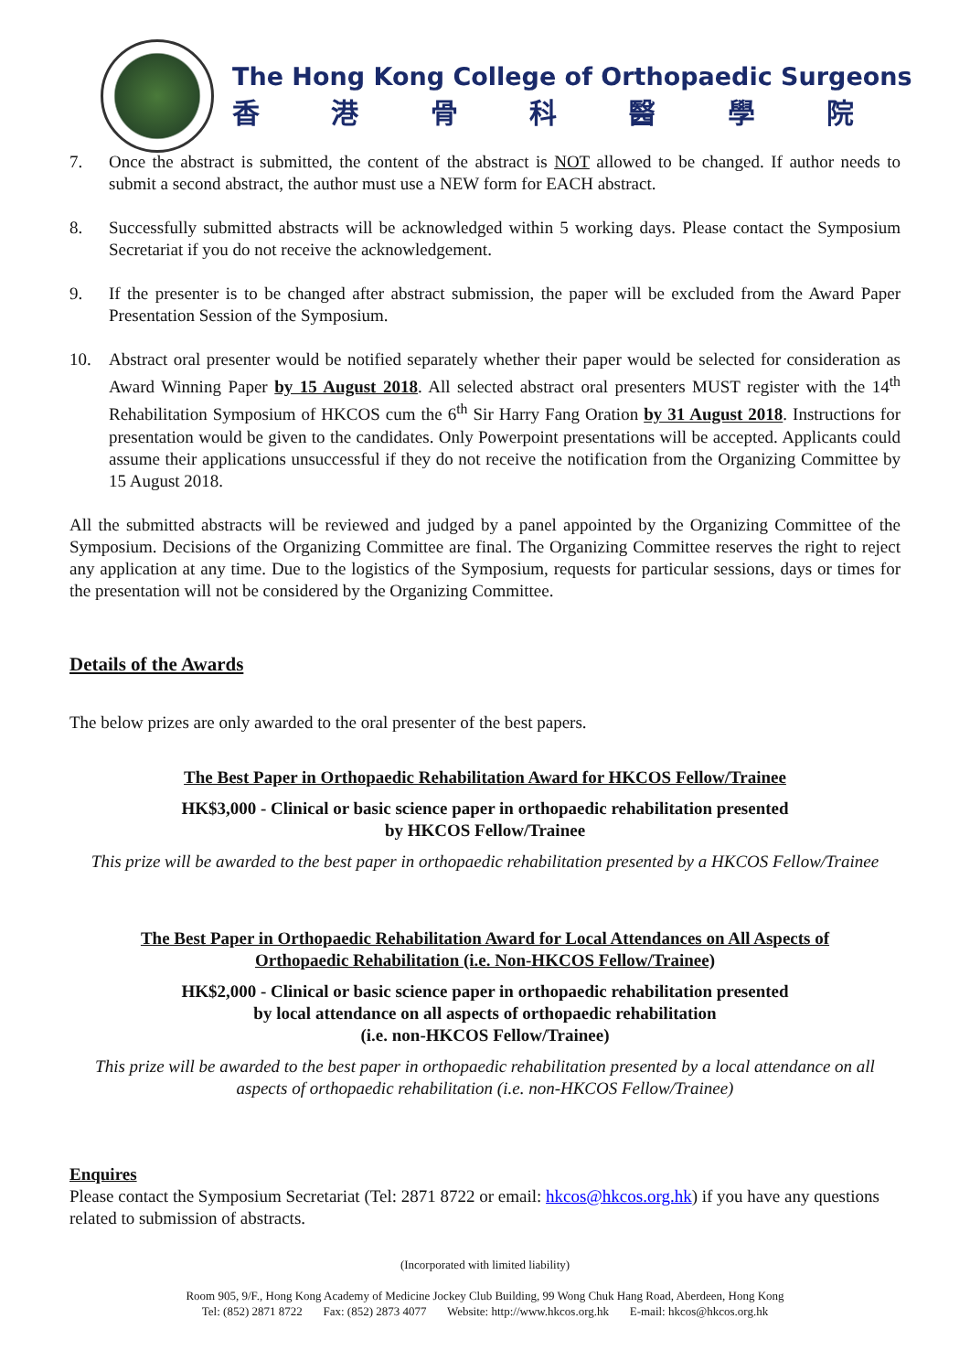The Hong Kong College of Orthopaedic Surgeons
香港骨科醫學院
7. Once the abstract is submitted, the content of the abstract is NOT allowed to be changed. If author needs to submit a second abstract, the author must use a NEW form for EACH abstract.
8. Successfully submitted abstracts will be acknowledged within 5 working days. Please contact the Symposium Secretariat if you do not receive the acknowledgement.
9. If the presenter is to be changed after abstract submission, the paper will be excluded from the Award Paper Presentation Session of the Symposium.
10. Abstract oral presenter would be notified separately whether their paper would be selected for consideration as Award Winning Paper by 15 August 2018. All selected abstract oral presenters MUST register with the 14<sup>th</sup> Rehabilitation Symposium of HKCOS cum the 6<sup>th</sup> Sir Harry Fang Oration by 31 August 2018. Instructions for presentation would be given to the candidates. Only Powerpoint presentations will be accepted. Applicants could assume their applications unsuccessful if they do not receive the notification from the Organizing Committee by 15 August 2018.
All the submitted abstracts will be reviewed and judged by a panel appointed by the Organizing Committee of the Symposium. Decisions of the Organizing Committee are final. The Organizing Committee reserves the right to reject any application at any time. Due to the logistics of the Symposium, requests for particular sessions, days or times for the presentation will not be considered by the Organizing Committee.
Details of the Awards
The below prizes are only awarded to the oral presenter of the best papers.
The Best Paper in Orthopaedic Rehabilitation Award for HKCOS Fellow/Trainee
HK$3,000 - Clinical or basic science paper in orthopaedic rehabilitation presented
by HKCOS Fellow/Trainee
This prize will be awarded to the best paper in orthopaedic rehabilitation presented by a HKCOS Fellow/Trainee
The Best Paper in Orthopaedic Rehabilitation Award for Local Attendances on All Aspects of
Orthopaedic Rehabilitation (i.e. Non-HKCOS Fellow/Trainee)
HK$2,000 - Clinical or basic science paper in orthopaedic rehabilitation presented
by local attendance on all aspects of orthopaedic rehabilitation
(i.e. non-HKCOS Fellow/Trainee)
This prize will be awarded to the best paper in orthopaedic rehabilitation presented by a local attendance on all aspects of orthopaedic rehabilitation (i.e. non-HKCOS Fellow/Trainee)
Enquires
Please contact the Symposium Secretariat (Tel: 2871 8722 or email: hkcos@hkcos.org.hk) if you have any questions related to submission of abstracts.
(Incorporated with limited liability)
Room 905, 9/F., Hong Kong Academy of Medicine Jockey Club Building, 99 Wong Chuk Hang Road, Aberdeen, Hong Kong
Tel: (852) 2871 8722 Fax: (852) 2873 4077 Website: http://www.hkcos.org.hk E-mail: hkcos@hkcos.org.hk